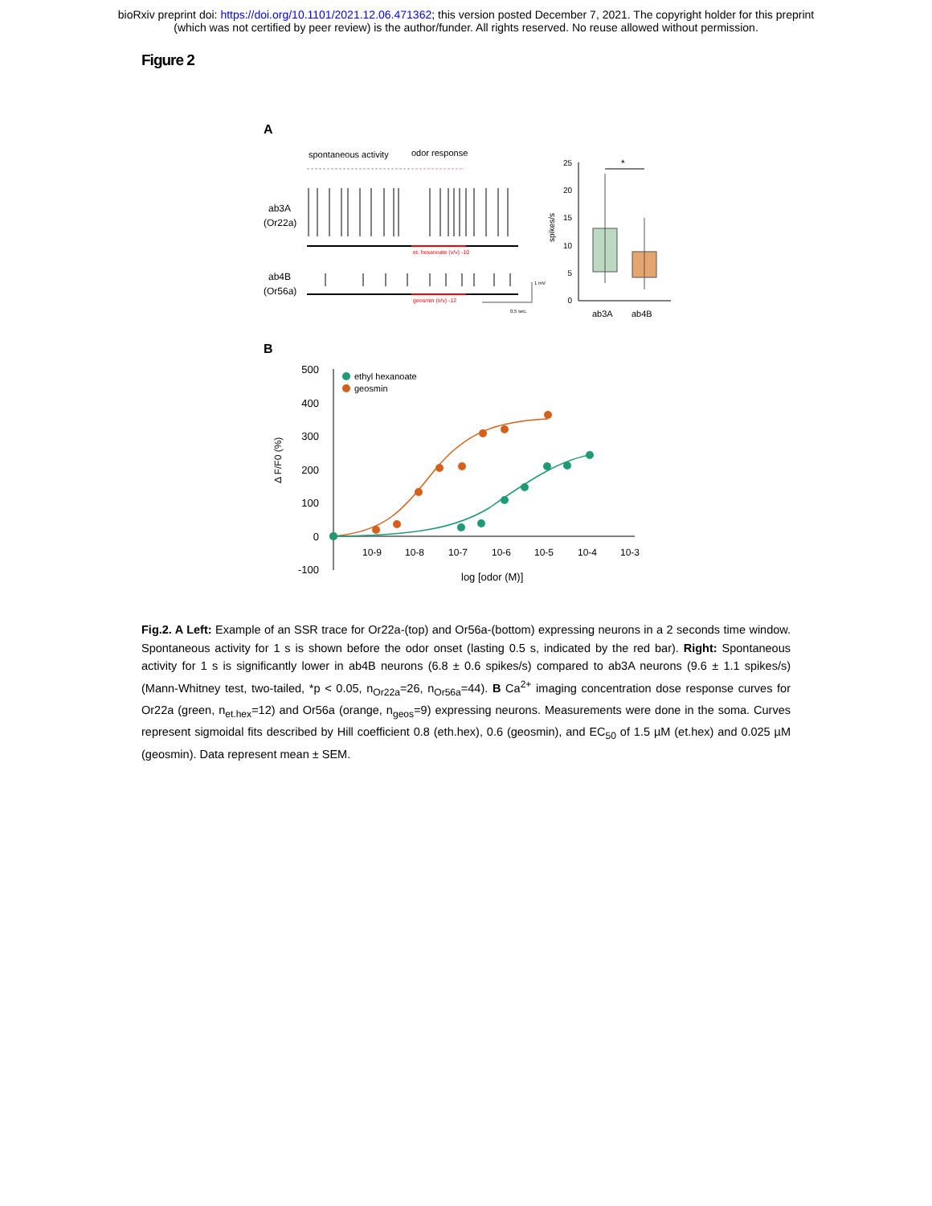bioRxiv preprint doi: https://doi.org/10.1101/2021.12.06.471362; this version posted December 7, 2021. The copyright holder for this preprint
(which was not certified by peer review) is the author/funder. All rights reserved. No reuse allowed without permission.
Figure 2
A
spontaneous activity
odor response
ab3A
(Or22a)
et. hexanoate (v/v) -10
ab4B
(Or56a)
geosmin (v/v) -12
1 mV
0.5 sec.
spikes/s
25
20
15
10
5
0
*
ab3A
ab4B
B
500
400
300
200
100
0
-100
Δ F/F0 (%)
10-9
10-8
10-7
10-6
10-5
10-4
10-3
log [odor (M)]
ethyl hexanoate
geosmin
Fig.2. A Left: Example of an SSR trace for Or22a-(top) and Or56a-(bottom) expressing neurons in a 2 seconds time window. Spontaneous activity for 1 s is shown before the odor onset (lasting 0.5 s, indicated by the red bar). Right: Spontaneous activity for 1 s is significantly lower in ab4B neurons (6.8 ± 0.6 spikes/s) compared to ab3A neurons (9.6 ± 1.1 spikes/s) (Mann-Whitney test, two-tailed, *p < 0.05, n<sub>Or22a</sub>=26, n<sub>Or56a</sub>=44). B Ca<sup>2+</sup> imaging concentration dose response curves for Or22a (green, n<sub>et.hex</sub>=12) and Or56a (orange, n<sub>geos</sub>=9) expressing neurons. Measurements were done in the soma. Curves represent sigmoidal fits described by Hill coefficient 0.8 (eth.hex), 0.6 (geosmin), and EC<sub>50</sub> of 1.5 µM (et.hex) and 0.025 µM (geosmin). Data represent mean ± SEM.